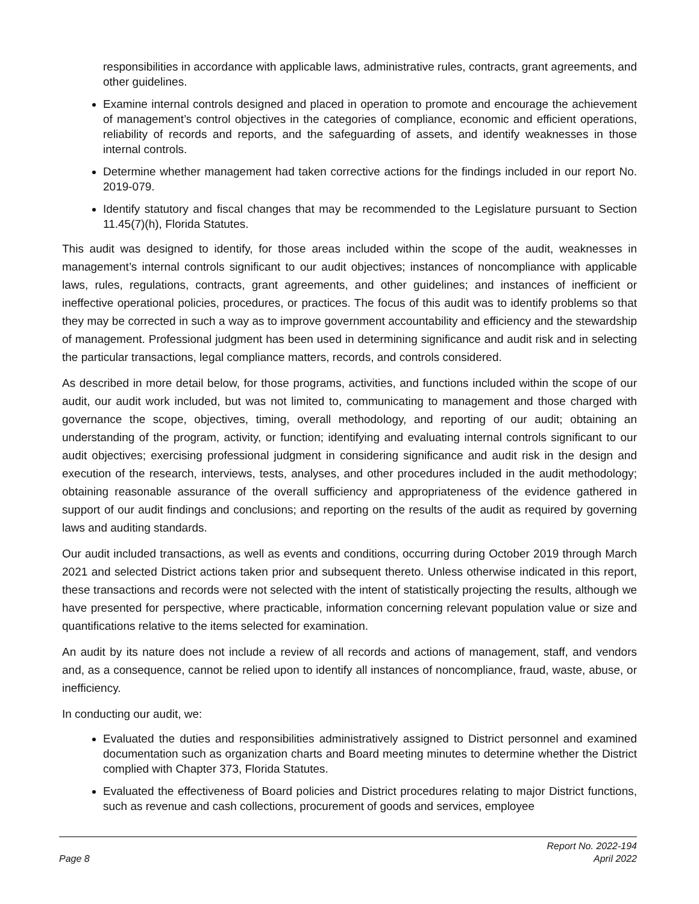responsibilities in accordance with applicable laws, administrative rules, contracts, grant agreements, and other guidelines.
Examine internal controls designed and placed in operation to promote and encourage the achievement of management’s control objectives in the categories of compliance, economic and efficient operations, reliability of records and reports, and the safeguarding of assets, and identify weaknesses in those internal controls.
Determine whether management had taken corrective actions for the findings included in our report No. 2019-079.
Identify statutory and fiscal changes that may be recommended to the Legislature pursuant to Section 11.45(7)(h), Florida Statutes.
This audit was designed to identify, for those areas included within the scope of the audit, weaknesses in management’s internal controls significant to our audit objectives; instances of noncompliance with applicable laws, rules, regulations, contracts, grant agreements, and other guidelines; and instances of inefficient or ineffective operational policies, procedures, or practices. The focus of this audit was to identify problems so that they may be corrected in such a way as to improve government accountability and efficiency and the stewardship of management. Professional judgment has been used in determining significance and audit risk and in selecting the particular transactions, legal compliance matters, records, and controls considered.
As described in more detail below, for those programs, activities, and functions included within the scope of our audit, our audit work included, but was not limited to, communicating to management and those charged with governance the scope, objectives, timing, overall methodology, and reporting of our audit; obtaining an understanding of the program, activity, or function; identifying and evaluating internal controls significant to our audit objectives; exercising professional judgment in considering significance and audit risk in the design and execution of the research, interviews, tests, analyses, and other procedures included in the audit methodology; obtaining reasonable assurance of the overall sufficiency and appropriateness of the evidence gathered in support of our audit findings and conclusions; and reporting on the results of the audit as required by governing laws and auditing standards.
Our audit included transactions, as well as events and conditions, occurring during October 2019 through March 2021 and selected District actions taken prior and subsequent thereto. Unless otherwise indicated in this report, these transactions and records were not selected with the intent of statistically projecting the results, although we have presented for perspective, where practicable, information concerning relevant population value or size and quantifications relative to the items selected for examination.
An audit by its nature does not include a review of all records and actions of management, staff, and vendors and, as a consequence, cannot be relied upon to identify all instances of noncompliance, fraud, waste, abuse, or inefficiency.
In conducting our audit, we:
Evaluated the duties and responsibilities administratively assigned to District personnel and examined documentation such as organization charts and Board meeting minutes to determine whether the District complied with Chapter 373, Florida Statutes.
Evaluated the effectiveness of Board policies and District procedures relating to major District functions, such as revenue and cash collections, procurement of goods and services, employee
Page 8 Report No. 2022-194
April 2022